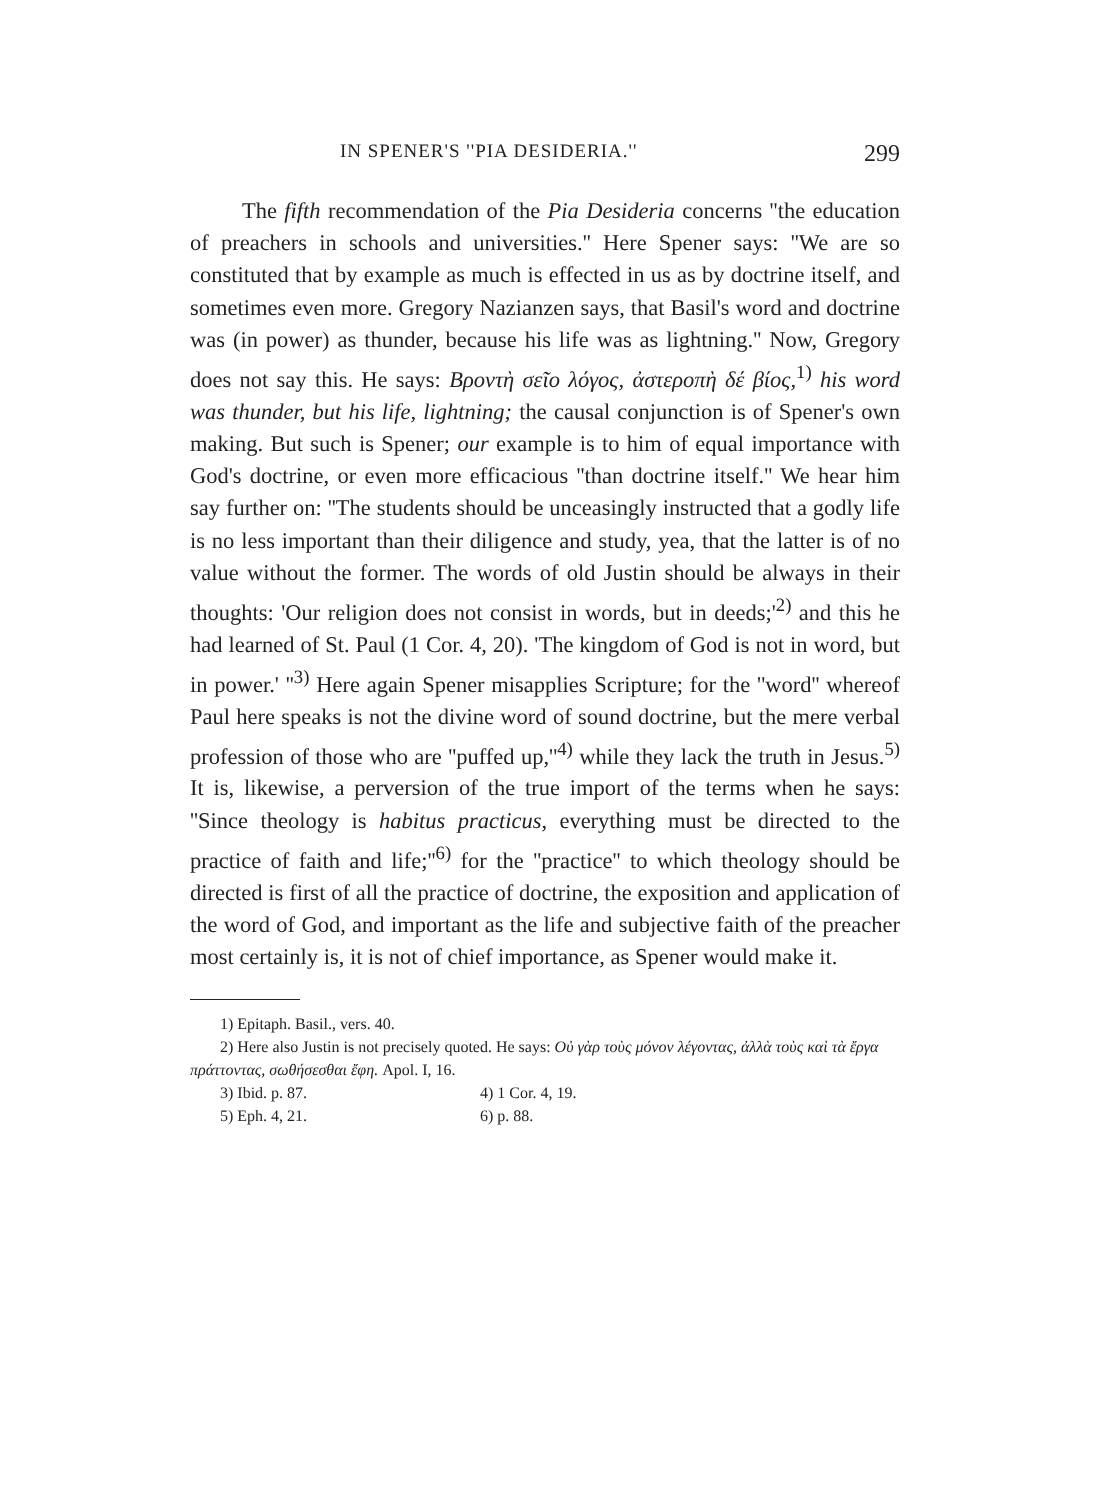IN SPENER'S ''PIA DESIDERIA.'' 299
The fifth recommendation of the Pia Desideria concerns ''the education of preachers in schools and universities.'' Here Spener says: ''We are so constituted that by example as much is effected in us as by doctrine itself, and sometimes even more. Gregory Nazianzen says, that Basil's word and doctrine was (in power) as thunder, because his life was as lightning.'' Now, Gregory does not say this. He says: Βροντὴ σεῖο λόγος, ἀστεροπὴ δέ βίος,<sup>1)</sup> his word was thunder, but his life, lightning; the causal conjunction is of Spener's own making. But such is Spener; our example is to him of equal importance with God's doctrine, or even more efficacious ''than doctrine itself.'' We hear him say further on: ''The students should be unceasingly instructed that a godly life is no less important than their diligence and study, yea, that the latter is of no value without the former. The words of old Justin should be always in their thoughts: 'Our religion does not consist in words, but in deeds;'<sup>2)</sup> and this he had learned of St. Paul (1 Cor. 4, 20). 'The kingdom of God is not in word, but in power.' ''<sup>3)</sup> Here again Spener misapplies Scripture; for the ''word'' whereof Paul here speaks is not the divine word of sound doctrine, but the mere verbal profession of those who are ''puffed up,''<sup>4)</sup> while they lack the truth in Jesus.<sup>5)</sup> It is, likewise, a perversion of the true import of the terms when he says: ''Since theology is habitus practicus, everything must be directed to the practice of faith and life;''<sup>6)</sup> for the ''practice'' to which theology should be directed is first of all the practice of doctrine, the exposition and application of the word of God, and important as the life and subjective faith of the preacher most certainly is, it is not of chief importance, as Spener would make it.
1) Epitaph. Basil., vers. 40.
2) Here also Justin is not precisely quoted. He says: Οὐ γὰρ τοὺς μόνον λέγοντας, ἀλλὰ τοὺς καὶ τὰ ἔργα πράττοντας, σωθήσεσθαι ἔφη. Apol. I, 16.
3) Ibid. p. 87. 4) 1 Cor. 4, 19.
5) Eph. 4, 21. 6) p. 88.